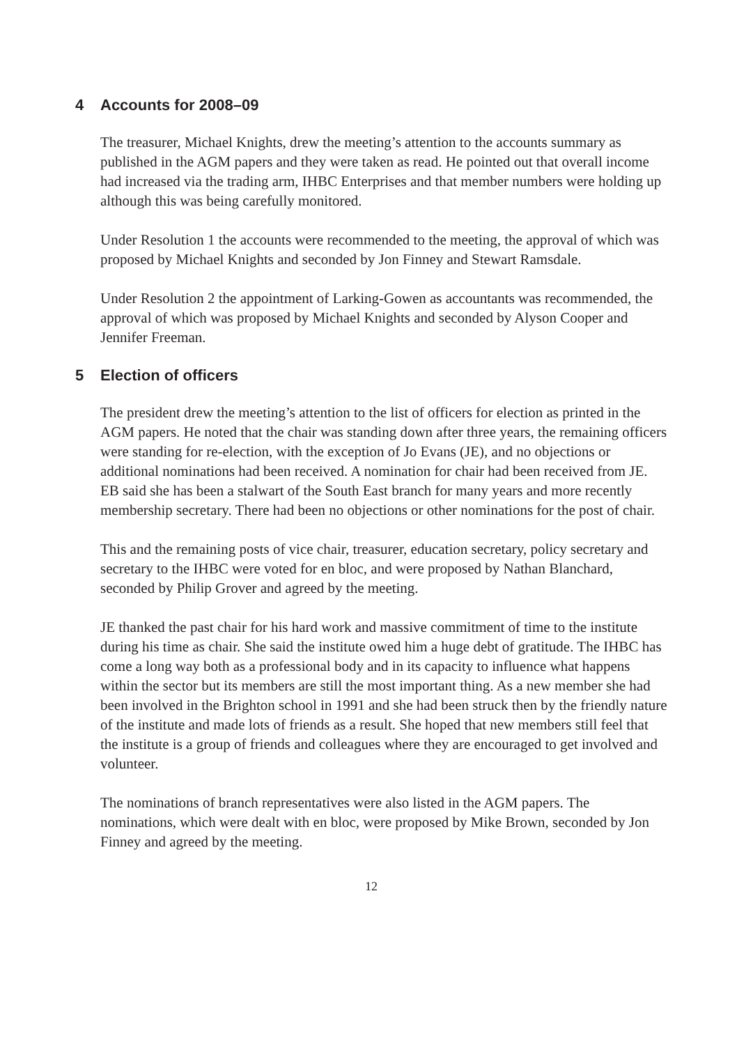4 Accounts for 2008–09
The treasurer, Michael Knights, drew the meeting’s attention to the accounts summary as published in the AGM papers and they were taken as read. He pointed out that overall income had increased via the trading arm, IHBC Enterprises and that member numbers were holding up although this was being carefully monitored.
Under Resolution 1 the accounts were recommended to the meeting, the approval of which was proposed by Michael Knights and seconded by Jon Finney and Stewart Ramsdale.
Under Resolution 2 the appointment of Larking-Gowen as accountants was recommended, the approval of which was proposed by Michael Knights and seconded by Alyson Cooper and Jennifer Freeman.
5 Election of officers
The president drew the meeting’s attention to the list of officers for election as printed in the AGM papers. He noted that the chair was standing down after three years, the remaining officers were standing for re-election, with the exception of Jo Evans (JE), and no objections or additional nominations had been received. A nomination for chair had been received from JE. EB said she has been a stalwart of the South East branch for many years and more recently membership secretary. There had been no objections or other nominations for the post of chair.
This and the remaining posts of vice chair, treasurer, education secretary, policy secretary and secretary to the IHBC were voted for en bloc, and were proposed by Nathan Blanchard, seconded by Philip Grover and agreed by the meeting.
JE thanked the past chair for his hard work and massive commitment of time to the institute during his time as chair. She said the institute owed him a huge debt of gratitude. The IHBC has come a long way both as a professional body and in its capacity to influence what happens within the sector but its members are still the most important thing. As a new member she had been involved in the Brighton school in 1991 and she had been struck then by the friendly nature of the institute and made lots of friends as a result. She hoped that new members still feel that the institute is a group of friends and colleagues where they are encouraged to get involved and volunteer.
The nominations of branch representatives were also listed in the AGM papers. The nominations, which were dealt with en bloc, were proposed by Mike Brown, seconded by Jon Finney and agreed by the meeting.
12